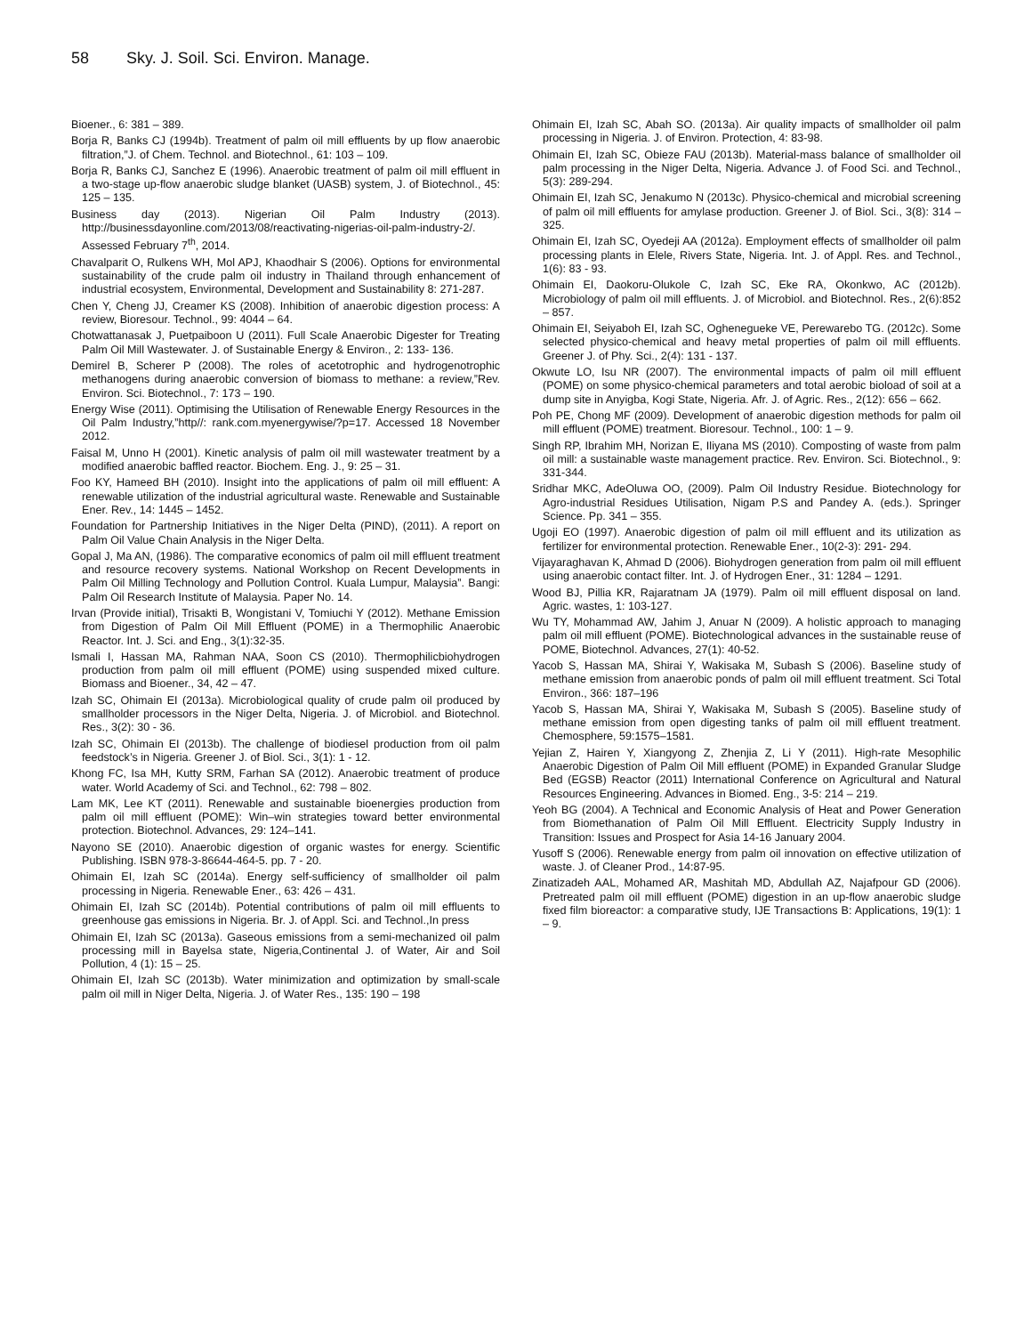58 Sky. J. Soil. Sci. Environ. Manage.
Bioener., 6: 381 – 389.
Borja R, Banks CJ (1994b). Treatment of palm oil mill effluents by up flow anaerobic filtration,”J. of Chem. Technol. and Biotechnol., 61: 103 – 109.
Borja R, Banks CJ, Sanchez E (1996). Anaerobic treatment of palm oil mill effluent in a two-stage up-flow anaerobic sludge blanket (UASB) system, J. of Biotechnol., 45: 125 – 135.
Business day (2013). Nigerian Oil Palm Industry (2013). http://businessdayonline.com/2013/08/reactivating-nigerias-oil-palm-industry-2/. Assessed February 7<sup>th</sup>, 2014.
Chavalparit O, Rulkens WH, Mol APJ, Khaodhair S (2006). Options for environmental sustainability of the crude palm oil industry in Thailand through enhancement of industrial ecosystem, Environmental, Development and Sustainability 8: 271-287.
Chen Y, Cheng JJ, Creamer KS (2008). Inhibition of anaerobic digestion process: A review, Bioresour. Technol., 99: 4044 – 64.
Chotwattanasak J, Puetpaiboon U (2011). Full Scale Anaerobic Digester for Treating Palm Oil Mill Wastewater. J. of Sustainable Energy & Environ., 2: 133- 136.
Demirel B, Scherer P (2008). The roles of acetotrophic and hydrogenotrophic methanogens during anaerobic conversion of biomass to methane: a review,”Rev. Environ. Sci. Biotechnol., 7: 173 – 190.
Energy Wise (2011). Optimising the Utilisation of Renewable Energy Resources in the Oil Palm Industry,”http//: rank.com.myenergywise/?p=17. Accessed 18 November 2012.
Faisal M, Unno H (2001). Kinetic analysis of palm oil mill wastewater treatment by a modified anaerobic baffled reactor. Biochem. Eng. J., 9: 25 – 31.
Foo KY, Hameed BH (2010). Insight into the applications of palm oil mill effluent: A renewable utilization of the industrial agricultural waste. Renewable and Sustainable Ener. Rev., 14: 1445 – 1452.
Foundation for Partnership Initiatives in the Niger Delta (PIND), (2011). A report on Palm Oil Value Chain Analysis in the Niger Delta.
Gopal J, Ma AN, (1986). The comparative economics of palm oil mill effluent treatment and resource recovery systems. National Workshop on Recent Developments in Palm Oil Milling Technology and Pollution Control. Kuala Lumpur, Malaysia”. Bangi: Palm Oil Research Institute of Malaysia. Paper No. 14.
Irvan (Provide initial), Trisakti B, Wongistani V, Tomiuchi Y (2012). Methane Emission from Digestion of Palm Oil Mill Effluent (POME) in a Thermophilic Anaerobic Reactor. Int. J. Sci. and Eng., 3(1):32-35.
Ismali I, Hassan MA, Rahman NAA, Soon CS (2010). Thermophilicbiohydrogen production from palm oil mill effluent (POME) using suspended mixed culture. Biomass and Bioener., 34, 42 – 47.
Izah SC, Ohimain EI (2013a). Microbiological quality of crude palm oil produced by smallholder processors in the Niger Delta, Nigeria. J. of Microbiol. and Biotechnol. Res., 3(2): 30 - 36.
Izah SC, Ohimain EI (2013b). The challenge of biodiesel production from oil palm feedstock’s in Nigeria. Greener J. of Biol. Sci., 3(1): 1 - 12.
Khong FC, Isa MH, Kutty SRM, Farhan SA (2012). Anaerobic treatment of produce water. World Academy of Sci. and Technol., 62: 798 – 802.
Lam MK, Lee KT (2011). Renewable and sustainable bioenergies production from palm oil mill effluent (POME): Win–win strategies toward better environmental protection. Biotechnol. Advances, 29: 124–141.
Nayono SE (2010). Anaerobic digestion of organic wastes for energy. Scientific Publishing. ISBN 978-3-86644-464-5. pp. 7 - 20.
Ohimain EI, Izah SC (2014a). Energy self-sufficiency of smallholder oil palm processing in Nigeria. Renewable Ener., 63: 426 – 431.
Ohimain EI, Izah SC (2014b). Potential contributions of palm oil mill effluents to greenhouse gas emissions in Nigeria. Br. J. of Appl. Sci. and Technol.,In press
Ohimain EI, Izah SC (2013a). Gaseous emissions from a semi-mechanized oil palm processing mill in Bayelsa state, Nigeria,Continental J. of Water, Air and Soil Pollution, 4 (1): 15 – 25.
Ohimain EI, Izah SC (2013b). Water minimization and optimization by small-scale palm oil mill in Niger Delta, Nigeria. J. of Water Res., 135: 190 – 198
Ohimain EI, Izah SC, Abah SO. (2013a). Air quality impacts of smallholder oil palm processing in Nigeria. J. of Environ. Protection, 4: 83-98.
Ohimain EI, Izah SC, Obieze FAU (2013b). Material-mass balance of smallholder oil palm processing in the Niger Delta, Nigeria. Advance J. of Food Sci. and Technol., 5(3): 289-294.
Ohimain EI, Izah SC, Jenakumo N (2013c). Physico-chemical and microbial screening of palm oil mill effluents for amylase production. Greener J. of Biol. Sci., 3(8): 314 – 325.
Ohimain EI, Izah SC, Oyedeji AA (2012a). Employment effects of smallholder oil palm processing plants in Elele, Rivers State, Nigeria. Int. J. of Appl. Res. and Technol., 1(6): 83 - 93.
Ohimain EI, Daokoru-Olukole C, Izah SC, Eke RA, Okonkwo, AC (2012b). Microbiology of palm oil mill effluents. J. of Microbiol. and Biotechnol. Res., 2(6):852 – 857.
Ohimain EI, Seiyaboh EI, Izah SC, Oghenegueke VE, Perewarebo TG. (2012c). Some selected physico-chemical and heavy metal properties of palm oil mill effluents. Greener J. of Phy. Sci., 2(4): 131 - 137.
Okwute LO, Isu NR (2007). The environmental impacts of palm oil mill effluent (POME) on some physico-chemical parameters and total aerobic bioload of soil at a dump site in Anyigba, Kogi State, Nigeria. Afr. J. of Agric. Res., 2(12): 656 – 662.
Poh PE, Chong MF (2009). Development of anaerobic digestion methods for palm oil mill effluent (POME) treatment. Bioresour. Technol., 100: 1 – 9.
Singh RP, Ibrahim MH, Norizan E, Iliyana MS (2010). Composting of waste from palm oil mill: a sustainable waste management practice. Rev. Environ. Sci. Biotechnol., 9: 331-344.
Sridhar MKC, AdeOluwa OO, (2009). Palm Oil Industry Residue. Biotechnology for Agro-industrial Residues Utilisation, Nigam P.S and Pandey A. (eds.). Springer Science. Pp. 341 – 355.
Ugoji EO (1997). Anaerobic digestion of palm oil mill effluent and its utilization as fertilizer for environmental protection. Renewable Ener., 10(2-3): 291- 294.
Vijayaraghavan K, Ahmad D (2006). Biohydrogen generation from palm oil mill effluent using anaerobic contact filter. Int. J. of Hydrogen Ener., 31: 1284 – 1291.
Wood BJ, Pillia KR, Rajaratnam JA (1979). Palm oil mill effluent disposal on land. Agric. wastes, 1: 103-127.
Wu TY, Mohammad AW, Jahim J, Anuar N (2009). A holistic approach to managing palm oil mill effluent (POME). Biotechnological advances in the sustainable reuse of POME, Biotechnol. Advances, 27(1): 40-52.
Yacob S, Hassan MA, Shirai Y, Wakisaka M, Subash S (2006). Baseline study of methane emission from anaerobic ponds of palm oil mill effluent treatment. Sci Total Environ., 366: 187–196
Yacob S, Hassan MA, Shirai Y, Wakisaka M, Subash S (2005). Baseline study of methane emission from open digesting tanks of palm oil mill effluent treatment. Chemosphere, 59:1575–1581.
Yejian Z, Hairen Y, Xiangyong Z, Zhenjia Z, Li Y (2011). High-rate Mesophilic Anaerobic Digestion of Palm Oil Mill effluent (POME) in Expanded Granular Sludge Bed (EGSB) Reactor (2011) International Conference on Agricultural and Natural Resources Engineering. Advances in Biomed. Eng., 3-5: 214 – 219.
Yeoh BG (2004). A Technical and Economic Analysis of Heat and Power Generation from Biomethanation of Palm Oil Mill Effluent. Electricity Supply Industry in Transition: Issues and Prospect for Asia 14-16 January 2004.
Yusoff S (2006). Renewable energy from palm oil innovation on effective utilization of waste. J. of Cleaner Prod., 14:87-95.
Zinatizadeh AAL, Mohamed AR, Mashitah MD, Abdullah AZ, Najafpour GD (2006). Pretreated palm oil mill effluent (POME) digestion in an up-flow anaerobic sludge fixed film bioreactor: a comparative study, IJE Transactions B: Applications, 19(1): 1 – 9.